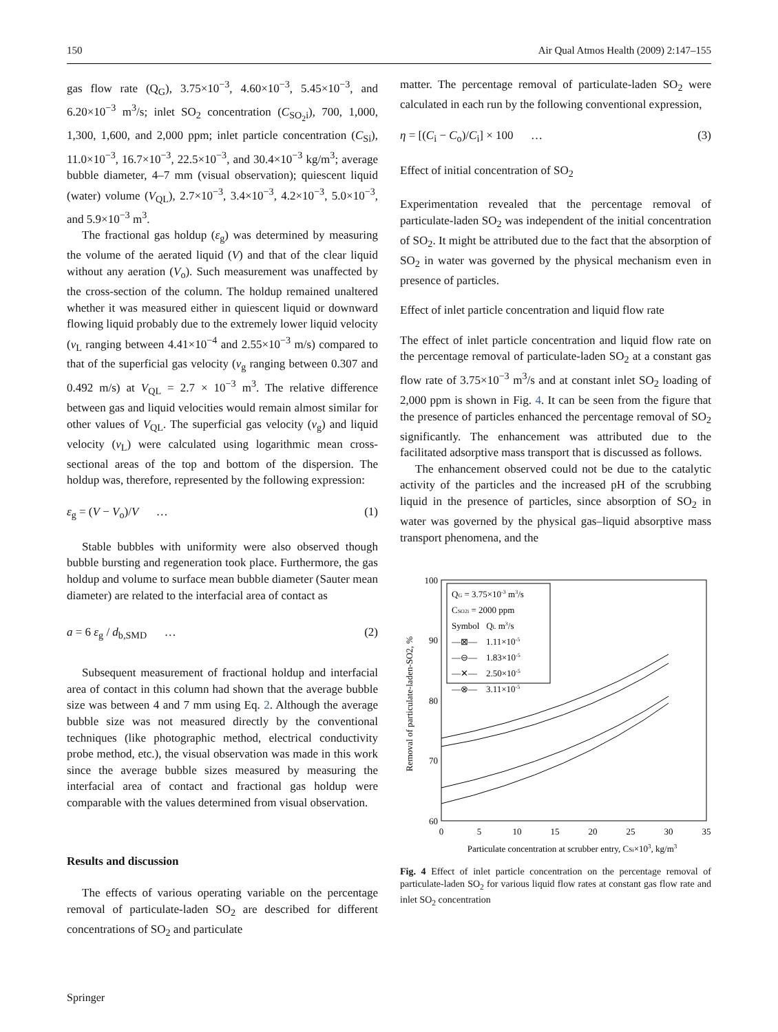150 Air Qual Atmos Health (2009) 2:147–155
gas flow rate (Q<sub>G</sub>), 3.75×10<sup>−3</sup>, 4.60×10<sup>−3</sup>, 5.45×10<sup>−3</sup>, and 6.20×10<sup>−3</sup> m<sup>3</sup>/s; inlet SO<sub>2</sub> concentration (C<sub>SO<sub>2</sub>i</sub>), 700, 1,000, 1,300, 1,600, and 2,000 ppm; inlet particle concentration (C<sub>Si</sub>), 11.0×10<sup>−3</sup>, 16.7×10<sup>−3</sup>, 22.5×10<sup>−3</sup>, and 30.4×10<sup>−3</sup> kg/m<sup>3</sup>; average bubble diameter, 4–7 mm (visual observation); quiescent liquid (water) volume (V<sub>QL</sub>), 2.7×10<sup>−3</sup>, 3.4×10<sup>−3</sup>, 4.2×10<sup>−3</sup>, 5.0×10<sup>−3</sup>, and 5.9×10<sup>−3</sup> m<sup>3</sup>.
The fractional gas holdup (ε<sub>g</sub>) was determined by measuring the volume of the aerated liquid (V) and that of the clear liquid without any aeration (V<sub>o</sub>). Such measurement was unaffected by the cross-section of the column. The holdup remained unaltered whether it was measured either in quiescent liquid or downward flowing liquid probably due to the extremely lower liquid velocity (v<sub>L</sub> ranging between 4.41×10<sup>−4</sup> and 2.55×10<sup>−3</sup> m/s) compared to that of the superficial gas velocity (v<sub>g</sub> ranging between 0.307 and 0.492 m/s) at V<sub>QL</sub> = 2.7 × 10<sup>−3</sup> m<sup>3</sup>. The relative difference between gas and liquid velocities would remain almost similar for other values of V<sub>QL</sub>. The superficial gas velocity (v<sub>g</sub>) and liquid velocity (v<sub>L</sub>) were calculated using logarithmic mean cross-sectional areas of the top and bottom of the dispersion. The holdup was, therefore, represented by the following expression:
ε<sub>g</sub> = (V − V<sub>o</sub>)/V … (1)
Stable bubbles with uniformity were also observed though bubble bursting and regeneration took place. Furthermore, the gas holdup and volume to surface mean bubble diameter (Sauter mean diameter) are related to the interfacial area of contact as
a = 6 ε<sub>g</sub> / d<sub>b,SMD</sub> … (2)
Subsequent measurement of fractional holdup and interfacial area of contact in this column had shown that the average bubble size was between 4 and 7 mm using Eq. 2. Although the average bubble size was not measured directly by the conventional techniques (like photographic method, electrical conductivity probe method, etc.), the visual observation was made in this work since the average bubble sizes measured by measuring the interfacial area of contact and fractional gas holdup were comparable with the values determined from visual observation.
Results and discussion
The effects of various operating variable on the percentage removal of particulate-laden SO<sub>2</sub> are described for different concentrations of SO<sub>2</sub> and particulate
Springer
matter. The percentage removal of particulate-laden SO<sub>2</sub> were calculated in each run by the following conventional expression,
η = [(C<sub>i</sub> − C<sub>o</sub>)/C<sub>i</sub>] × 100 … (3)
Effect of initial concentration of SO<sub>2</sub>
Experimentation revealed that the percentage removal of particulate-laden SO<sub>2</sub> was independent of the initial concentration of SO<sub>2</sub>. It might be attributed due to the fact that the absorption of SO<sub>2</sub> in water was governed by the physical mechanism even in presence of particles.
Effect of inlet particle concentration and liquid flow rate
The effect of inlet particle concentration and liquid flow rate on the percentage removal of particulate-laden SO<sub>2</sub> at a constant gas flow rate of 3.75×10<sup>−3</sup> m<sup>3</sup>/s and at constant inlet SO<sub>2</sub> loading of 2,000 ppm is shown in Fig. 4. It can be seen from the figure that the presence of particles enhanced the percentage removal of SO<sub>2</sub> significantly. The enhancement was attributed due to the facilitated adsorptive mass transport that is discussed as follows.
The enhancement observed could not be due to the catalytic activity of the particles and the increased pH of the scrubbing liquid in the presence of particles, since absorption of SO<sub>2</sub> in water was governed by the physical gas–liquid absorptive mass transport phenomena, and the
100
90
80
70
60
0
5
10
15
20
25
30
35
Particulate concentration at scrubber entry, CSi×103, kg/m3
Removal of particulate-laden-SO2, %
QG = 3.75×10-3 m3/s
CSO2i = 2000 ppm
Symbol QL m3/s
—⊠— 1.11×10-5
—⊖— 1.83×10-5
—✕— 2.50×10-5
—⊗— 3.11×10-5
Fig. 4 Effect of inlet particle concentration on the percentage removal of particulate-laden SO<sub>2</sub> for various liquid flow rates at constant gas flow rate and inlet SO<sub>2</sub> concentration